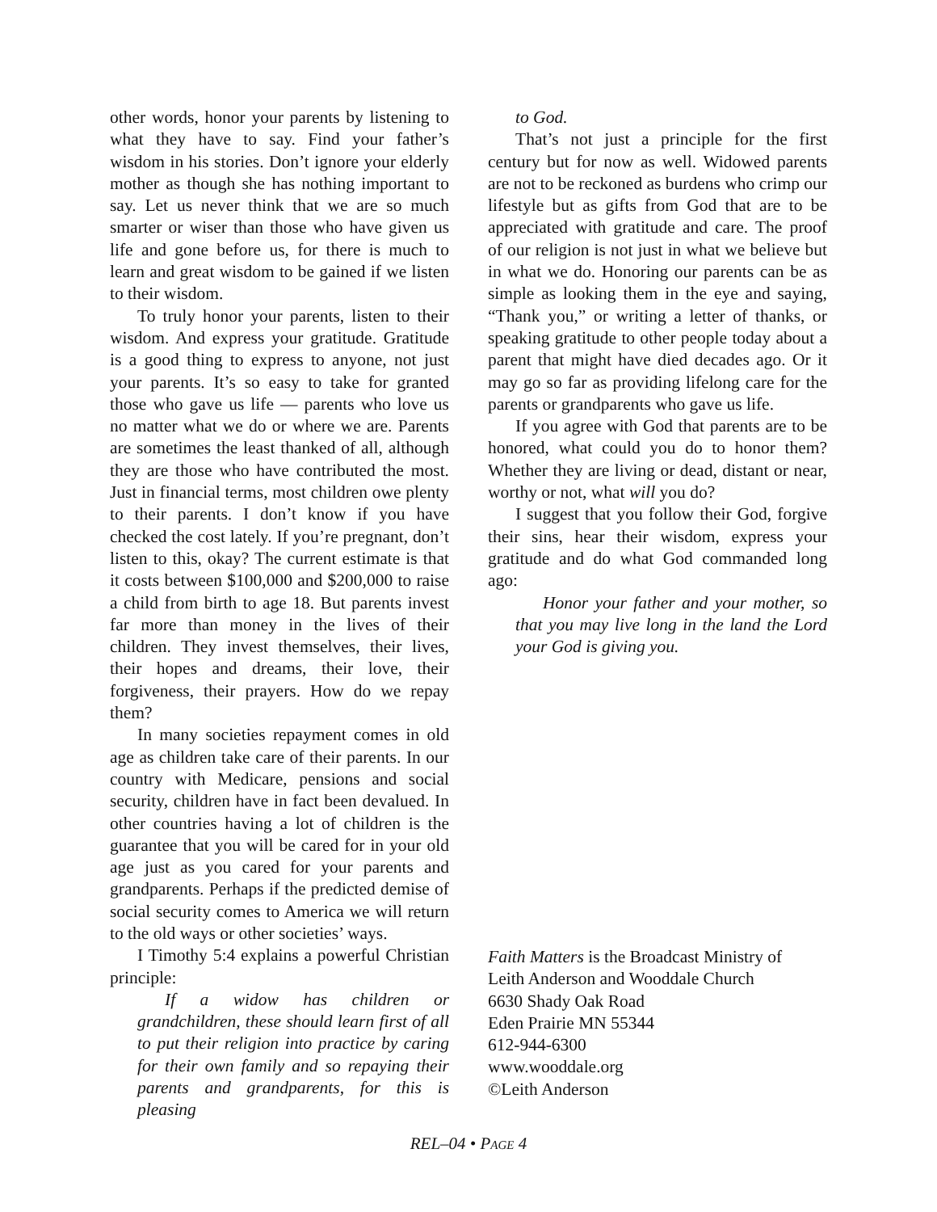other words, honor your parents by listening to what they have to say. Find your father’s wisdom in his stories. Don’t ignore your elderly mother as though she has nothing important to say. Let us never think that we are so much smarter or wiser than those who have given us life and gone before us, for there is much to learn and great wisdom to be gained if we listen to their wisdom.
To truly honor your parents, listen to their wisdom. And express your gratitude. Gratitude is a good thing to express to anyone, not just your parents. It’s so easy to take for granted those who gave us life — parents who love us no matter what we do or where we are. Parents are sometimes the least thanked of all, although they are those who have contributed the most. Just in financial terms, most children owe plenty to their parents. I don’t know if you have checked the cost lately. If you’re pregnant, don’t listen to this, okay? The current estimate is that it costs between $100,000 and $200,000 to raise a child from birth to age 18. But parents invest far more than money in the lives of their children. They invest themselves, their lives, their hopes and dreams, their love, their forgiveness, their prayers. How do we repay them?
In many societies repayment comes in old age as children take care of their parents. In our country with Medicare, pensions and social security, children have in fact been devalued. In other countries having a lot of children is the guarantee that you will be cared for in your old age just as you cared for your parents and grandparents. Perhaps if the predicted demise of social security comes to America we will return to the old ways or other societies’ ways.
I Timothy 5:4 explains a powerful Christian principle:
If a widow has children or grandchildren, these should learn first of all to put their religion into practice by caring for their own family and so repaying their parents and grandparents, for this is pleasing
to God.
That’s not just a principle for the first century but for now as well. Widowed parents are not to be reckoned as burdens who crimp our lifestyle but as gifts from God that are to be appreciated with gratitude and care. The proof of our religion is not just in what we believe but in what we do. Honoring our parents can be as simple as looking them in the eye and saying, “Thank you,” or writing a letter of thanks, or speaking gratitude to other people today about a parent that might have died decades ago. Or it may go so far as providing lifelong care for the parents or grandparents who gave us life.
If you agree with God that parents are to be honored, what could you do to honor them? Whether they are living or dead, distant or near, worthy or not, what will you do?
I suggest that you follow their God, forgive their sins, hear their wisdom, express your gratitude and do what God commanded long ago:
Honor your father and your mother, so that you may live long in the land the Lord your God is giving you.
Faith Matters is the Broadcast Ministry of
Leith Anderson and Wooddale Church
6630 Shady Oak Road
Eden Prairie MN 55344
612-944-6300
www.wooddale.org
©Leith Anderson
REL–04 • PAGE 4